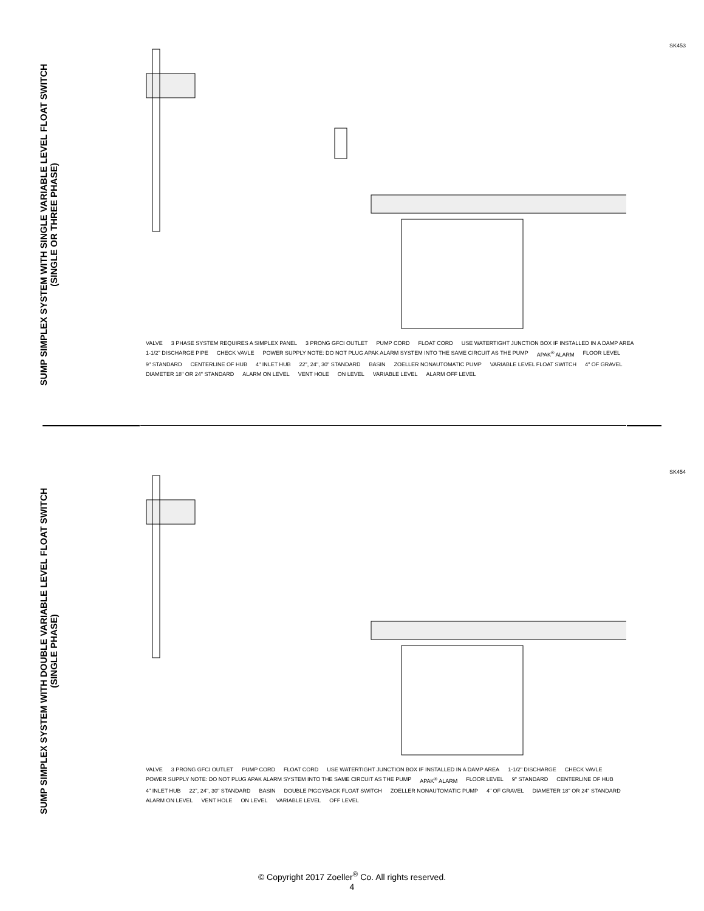SUMP SIMPLEX SYSTEM WITH SINGLE VARIABLE LEVEL FLOAT SWITCH
(SINGLE OR THREE PHASE)
SK453
VALVE 3 PHASE SYSTEM REQUIRES A SIMPLEX PANEL 3 PRONG GFCI OUTLET PUMP CORD FLOAT CORD USE WATERTIGHT JUNCTION BOX IF INSTALLED IN A DAMP AREA 1-1/2" DISCHARGE PIPE CHECK VAVLE POWER SUPPLY NOTE: DO NOT PLUG APAK ALARM SYSTEM INTO THE SAME CIRCUIT AS THE PUMP APAK<sup>®</sup> ALARM FLOOR LEVEL 9" STANDARD CENTERLINE OF HUB 4" INLET HUB 22", 24", 30" STANDARD BASIN ZOELLER NONAUTOMATIC PUMP VARIABLE LEVEL FLOAT SWITCH 4" OF GRAVEL DIAMETER 18" OR 24" STANDARD ALARM ON LEVEL VENT HOLE ON LEVEL VARIABLE LEVEL ALARM OFF LEVEL
SUMP SIMPLEX SYSTEM WITH DOUBLE VARIABLE LEVEL FLOAT SWITCH
(SINGLE PHASE)
SK454
VALVE 3 PRONG GFCI OUTLET PUMP CORD FLOAT CORD USE WATERTIGHT JUNCTION BOX IF INSTALLED IN A DAMP AREA 1-1/2" DISCHARGE CHECK VAVLE POWER SUPPLY NOTE: DO NOT PLUG APAK ALARM SYSTEM INTO THE SAME CIRCUIT AS THE PUMP APAK<sup>®</sup> ALARM FLOOR LEVEL 9" STANDARD CENTERLINE OF HUB 4" INLET HUB 22", 24", 30" STANDARD BASIN DOUBLE PIGGYBACK FLOAT SWITCH ZOELLER NONAUTOMATIC PUMP 4" OF GRAVEL DIAMETER 18" OR 24" STANDARD ALARM ON LEVEL VENT HOLE ON LEVEL VARIABLE LEVEL OFF LEVEL
© Copyright 2017 Zoeller<sup>®</sup> Co. All rights reserved.
4